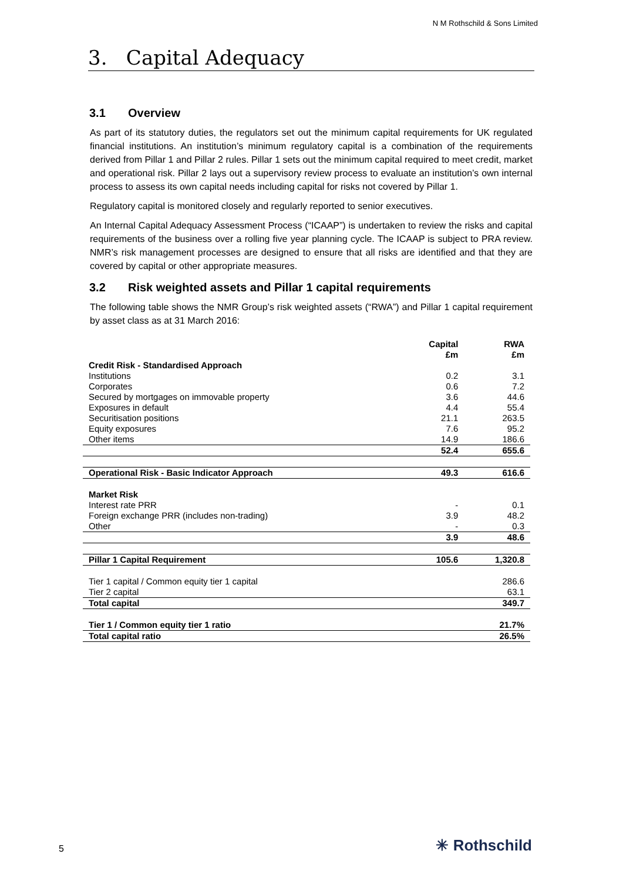N M Rothschild & Sons Limited
3. Capital Adequacy
3.1 Overview
As part of its statutory duties, the regulators set out the minimum capital requirements for UK regulated financial institutions. An institution’s minimum regulatory capital is a combination of the requirements derived from Pillar 1 and Pillar 2 rules. Pillar 1 sets out the minimum capital required to meet credit, market and operational risk. Pillar 2 lays out a supervisory review process to evaluate an institution’s own internal process to assess its own capital needs including capital for risks not covered by Pillar 1.
Regulatory capital is monitored closely and regularly reported to senior executives.
An Internal Capital Adequacy Assessment Process (“ICAAP”) is undertaken to review the risks and capital requirements of the business over a rolling five year planning cycle. The ICAAP is subject to PRA review. NMR’s risk management processes are designed to ensure that all risks are identified and that they are covered by capital or other appropriate measures.
3.2 Risk weighted assets and Pillar 1 capital requirements
The following table shows the NMR Group’s risk weighted assets (“RWA”) and Pillar 1 capital requirement by asset class as at 31 March 2016:
| | Capital £m | RWA £m |
| --- | --- | --- |
| Credit Risk - Standardised Approach | | |
| Institutions | 0.2 | 3.1 |
| Corporates | 0.6 | 7.2 |
| Secured by mortgages on immovable property | 3.6 | 44.6 |
| Exposures in default | 4.4 | 55.4 |
| Securitisation positions | 21.1 | 263.5 |
| Equity exposures | 7.6 | 95.2 |
| Other items | 14.9 | 186.6 |
| | 52.4 | 655.6 |
| Operational Risk - Basic Indicator Approach | 49.3 | 616.6 |
| Market Risk | | |
| Interest rate PRR | - | 0.1 |
| Foreign exchange PRR (includes non-trading) | 3.9 | 48.2 |
| Other | - | 0.3 |
| | 3.9 | 48.6 |
| Pillar 1 Capital Requirement | 105.6 | 1,320.8 |
| Tier 1 capital / Common equity tier 1 capital | | 286.6 |
| Tier 2 capital | | 63.1 |
| Total capital | | 349.7 |
| Tier 1 / Common equity tier 1 ratio | | 21.7% |
| Total capital ratio | | 26.5% |
5 ✳ Rothschild